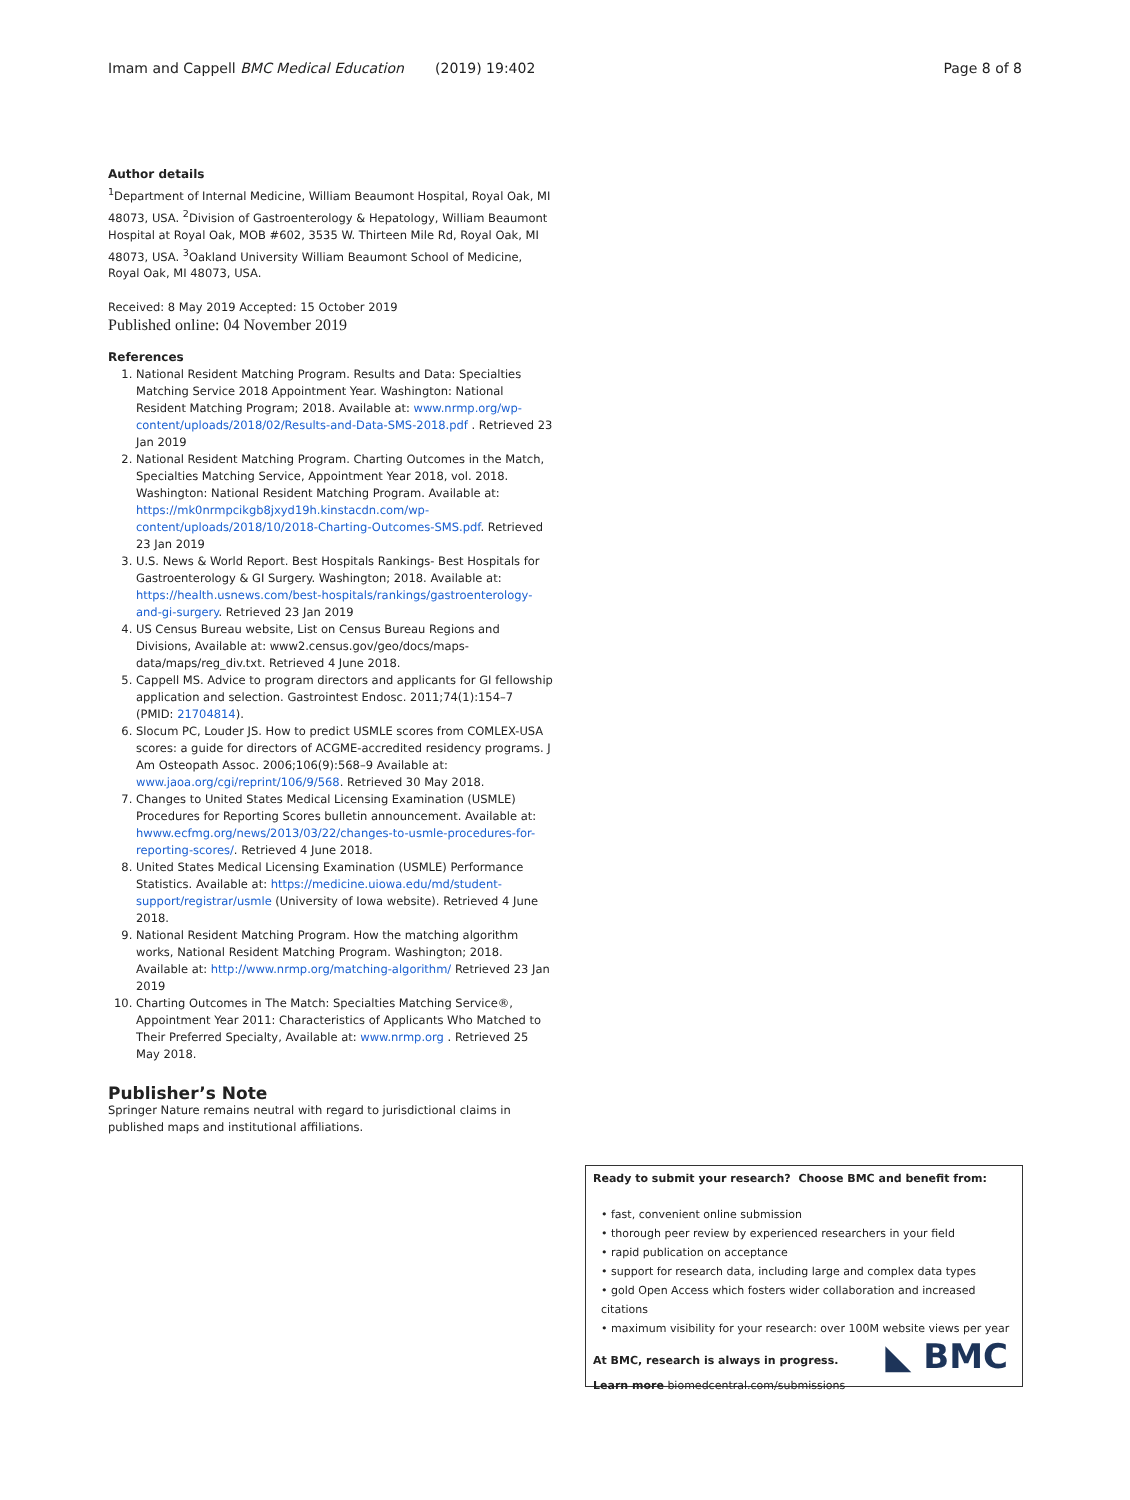Imam and Cappell BMC Medical Education (2019) 19:402 Page 8 of 8
Author details
<sup>1</sup> Department of Internal Medicine, William Beaumont Hospital, Royal Oak, MI 48073, USA. <sup>2</sup>Division of Gastroenterology & Hepatology, William Beaumont Hospital at Royal Oak, MOB #602, 3535 W. Thirteen Mile Rd, Royal Oak, MI 48073, USA. <sup>3</sup>Oakland University William Beaumont School of Medicine, Royal Oak, MI 48073, USA.
Received: 8 May 2019 Accepted: 15 October 2019
Published online: 04 November 2019
References
1. National Resident Matching Program. Results and Data: Specialties Matching Service 2018 Appointment Year. Washington: National Resident Matching Program; 2018. Available at: www.nrmp.org/wp-content/uploads/2018/02/Results-and-Data-SMS-2018.pdf . Retrieved 23 Jan 2019
2. National Resident Matching Program. Charting Outcomes in the Match, Specialties Matching Service, Appointment Year 2018, vol. 2018. Washington: National Resident Matching Program. Available at: https://mk0nrmpcikgb8jxyd19h.kinstacdn.com/wp-content/uploads/2018/10/2018-Charting-Outcomes-SMS.pdf. Retrieved 23 Jan 2019
3. U.S. News & World Report. Best Hospitals Rankings- Best Hospitals for Gastroenterology & GI Surgery. Washington; 2018. Available at: https://health.usnews.com/best-hospitals/rankings/gastroenterology-and-gi-surgery. Retrieved 23 Jan 2019
4. US Census Bureau website, List on Census Bureau Regions and Divisions, Available at: www2.census.gov/geo/docs/maps-data/maps/reg_div.txt. Retrieved 4 June 2018.
5. Cappell MS. Advice to program directors and applicants for GI fellowship application and selection. Gastrointest Endosc. 2011;74(1):154–7 (PMID: 21704814).
6. Slocum PC, Louder JS. How to predict USMLE scores from COMLEX-USA scores: a guide for directors of ACGME-accredited residency programs. J Am Osteopath Assoc. 2006;106(9):568–9 Available at: www.jaoa.org/cgi/reprint/106/9/568. Retrieved 30 May 2018.
7. Changes to United States Medical Licensing Examination (USMLE) Procedures for Reporting Scores bulletin announcement. Available at: hwww.ecfmg.org/news/2013/03/22/changes-to-usmle-procedures-for-reporting-scores/. Retrieved 4 June 2018.
8. United States Medical Licensing Examination (USMLE) Performance Statistics. Available at: https://medicine.uiowa.edu/md/student-support/registrar/usmle (University of Iowa website). Retrieved 4 June 2018.
9. National Resident Matching Program. How the matching algorithm works, National Resident Matching Program. Washington; 2018. Available at: http://www.nrmp.org/matching-algorithm/ Retrieved 23 Jan 2019
10. Charting Outcomes in The Match: Specialties Matching Service®, Appointment Year 2011: Characteristics of Applicants Who Matched to Their Preferred Specialty, Available at: www.nrmp.org . Retrieved 25 May 2018.
Publisher’s Note
Springer Nature remains neutral with regard to jurisdictional claims in published maps and institutional affiliations.
Ready to submit your research? Choose BMC and benefit from:
• fast, convenient online submission
• thorough peer review by experienced researchers in your field
• rapid publication on acceptance
• support for research data, including large and complex data types
• gold Open Access which fosters wider collaboration and increased citations
• maximum visibility for your research: over 100M website views per year
At BMC, research is always in progress.
Learn more biomedcentral.com/submissions
◣ BMC